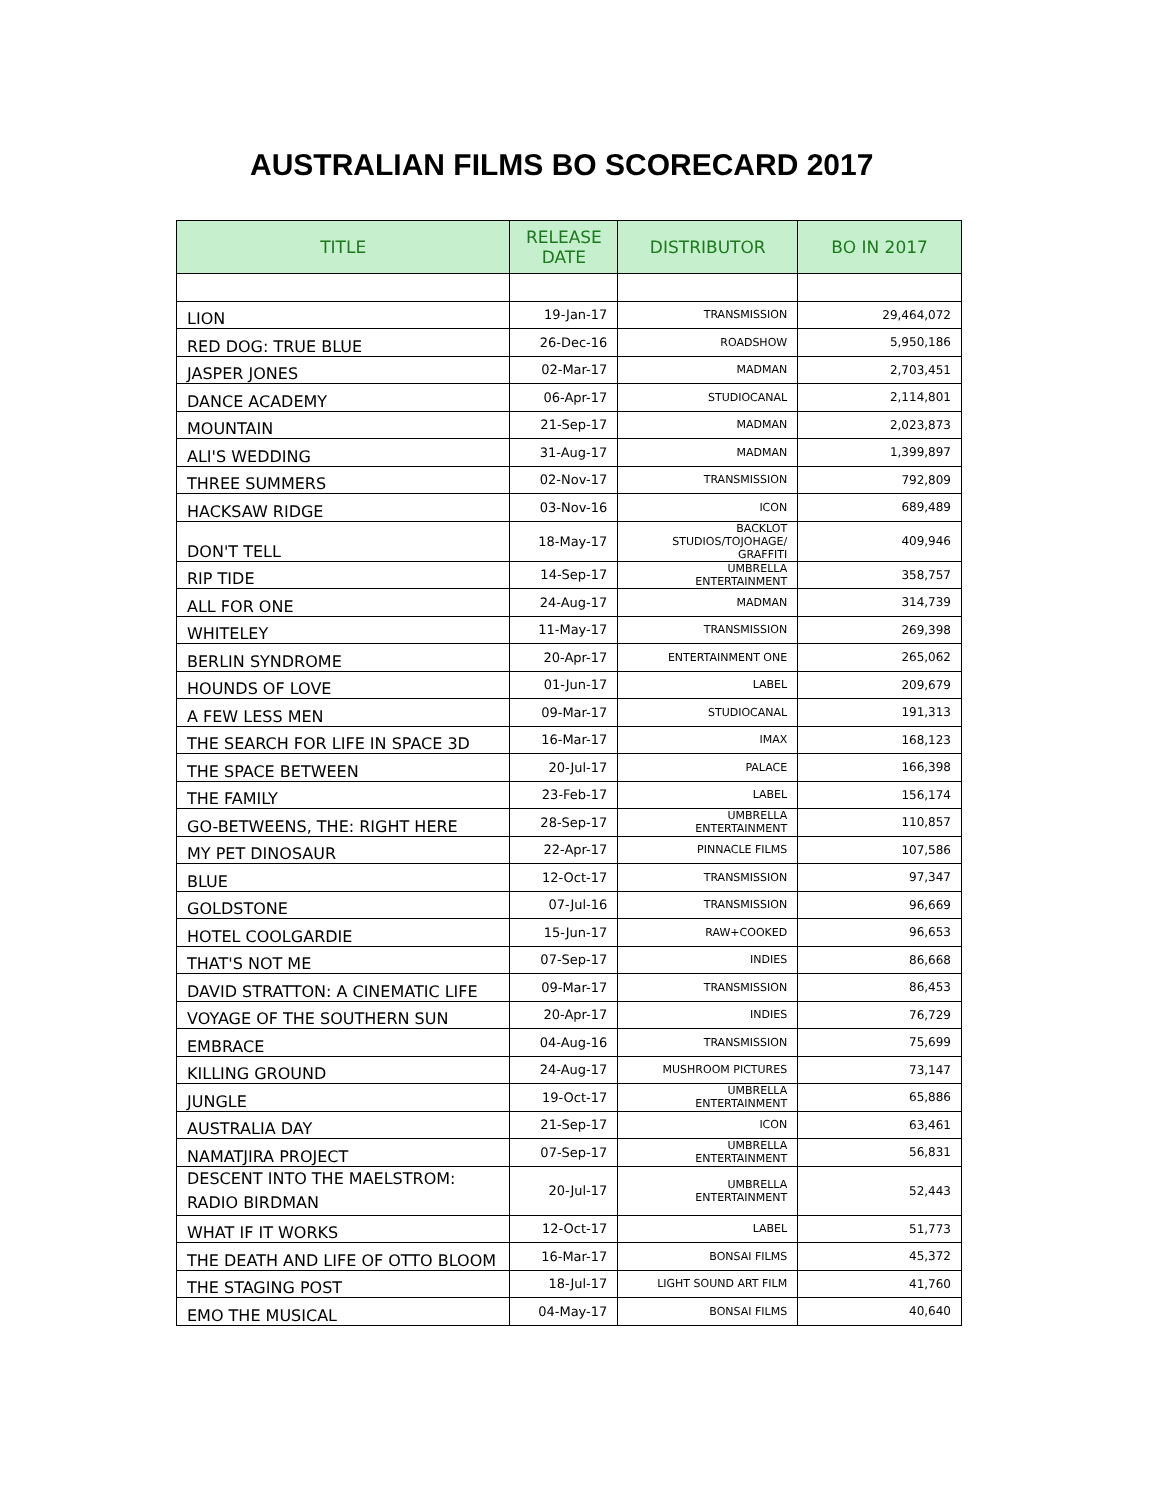AUSTRALIAN FILMS BO SCORECARD 2017
| TITLE | RELEASE DATE | DISTRIBUTOR | BO IN 2017 |
| --- | --- | --- | --- |
| LION | 19-Jan-17 | TRANSMISSION | 29,464,072 |
| RED DOG: TRUE BLUE | 26-Dec-16 | ROADSHOW | 5,950,186 |
| JASPER JONES | 02-Mar-17 | MADMAN | 2,703,451 |
| DANCE ACADEMY | 06-Apr-17 | STUDIOCANAL | 2,114,801 |
| MOUNTAIN | 21-Sep-17 | MADMAN | 2,023,873 |
| ALI'S WEDDING | 31-Aug-17 | MADMAN | 1,399,897 |
| THREE SUMMERS | 02-Nov-17 | TRANSMISSION | 792,809 |
| HACKSAW RIDGE | 03-Nov-16 | ICON | 689,489 |
| DON'T TELL | 18-May-17 | BACKLOT STUDIOS/TOJOHAGE/ GRAFFITI | 409,946 |
| RIP TIDE | 14-Sep-17 | UMBRELLA ENTERTAINMENT | 358,757 |
| ALL FOR ONE | 24-Aug-17 | MADMAN | 314,739 |
| WHITELEY | 11-May-17 | TRANSMISSION | 269,398 |
| BERLIN SYNDROME | 20-Apr-17 | ENTERTAINMENT ONE | 265,062 |
| HOUNDS OF LOVE | 01-Jun-17 | LABEL | 209,679 |
| A FEW LESS MEN | 09-Mar-17 | STUDIOCANAL | 191,313 |
| THE SEARCH FOR LIFE IN SPACE 3D | 16-Mar-17 | IMAX | 168,123 |
| THE SPACE BETWEEN | 20-Jul-17 | PALACE | 166,398 |
| THE FAMILY | 23-Feb-17 | LABEL | 156,174 |
| GO-BETWEENS, THE: RIGHT HERE | 28-Sep-17 | UMBRELLA ENTERTAINMENT | 110,857 |
| MY PET DINOSAUR | 22-Apr-17 | PINNACLE FILMS | 107,586 |
| BLUE | 12-Oct-17 | TRANSMISSION | 97,347 |
| GOLDSTONE | 07-Jul-16 | TRANSMISSION | 96,669 |
| HOTEL COOLGARDIE | 15-Jun-17 | RAW+COOKED | 96,653 |
| THAT'S NOT ME | 07-Sep-17 | INDIES | 86,668 |
| DAVID STRATTON: A CINEMATIC LIFE | 09-Mar-17 | TRANSMISSION | 86,453 |
| VOYAGE OF THE SOUTHERN SUN | 20-Apr-17 | INDIES | 76,729 |
| EMBRACE | 04-Aug-16 | TRANSMISSION | 75,699 |
| KILLING GROUND | 24-Aug-17 | MUSHROOM PICTURES | 73,147 |
| JUNGLE | 19-Oct-17 | UMBRELLA ENTERTAINMENT | 65,886 |
| AUSTRALIA DAY | 21-Sep-17 | ICON | 63,461 |
| NAMATJIRA PROJECT | 07-Sep-17 | UMBRELLA ENTERTAINMENT | 56,831 |
| DESCENT INTO THE MAELSTROM: RADIO BIRDMAN | 20-Jul-17 | UMBRELLA ENTERTAINMENT | 52,443 |
| WHAT IF IT WORKS | 12-Oct-17 | LABEL | 51,773 |
| THE DEATH AND LIFE OF OTTO BLOOM | 16-Mar-17 | BONSAI FILMS | 45,372 |
| THE STAGING POST | 18-Jul-17 | LIGHT SOUND ART FILM | 41,760 |
| EMO THE MUSICAL | 04-May-17 | BONSAI FILMS | 40,640 |